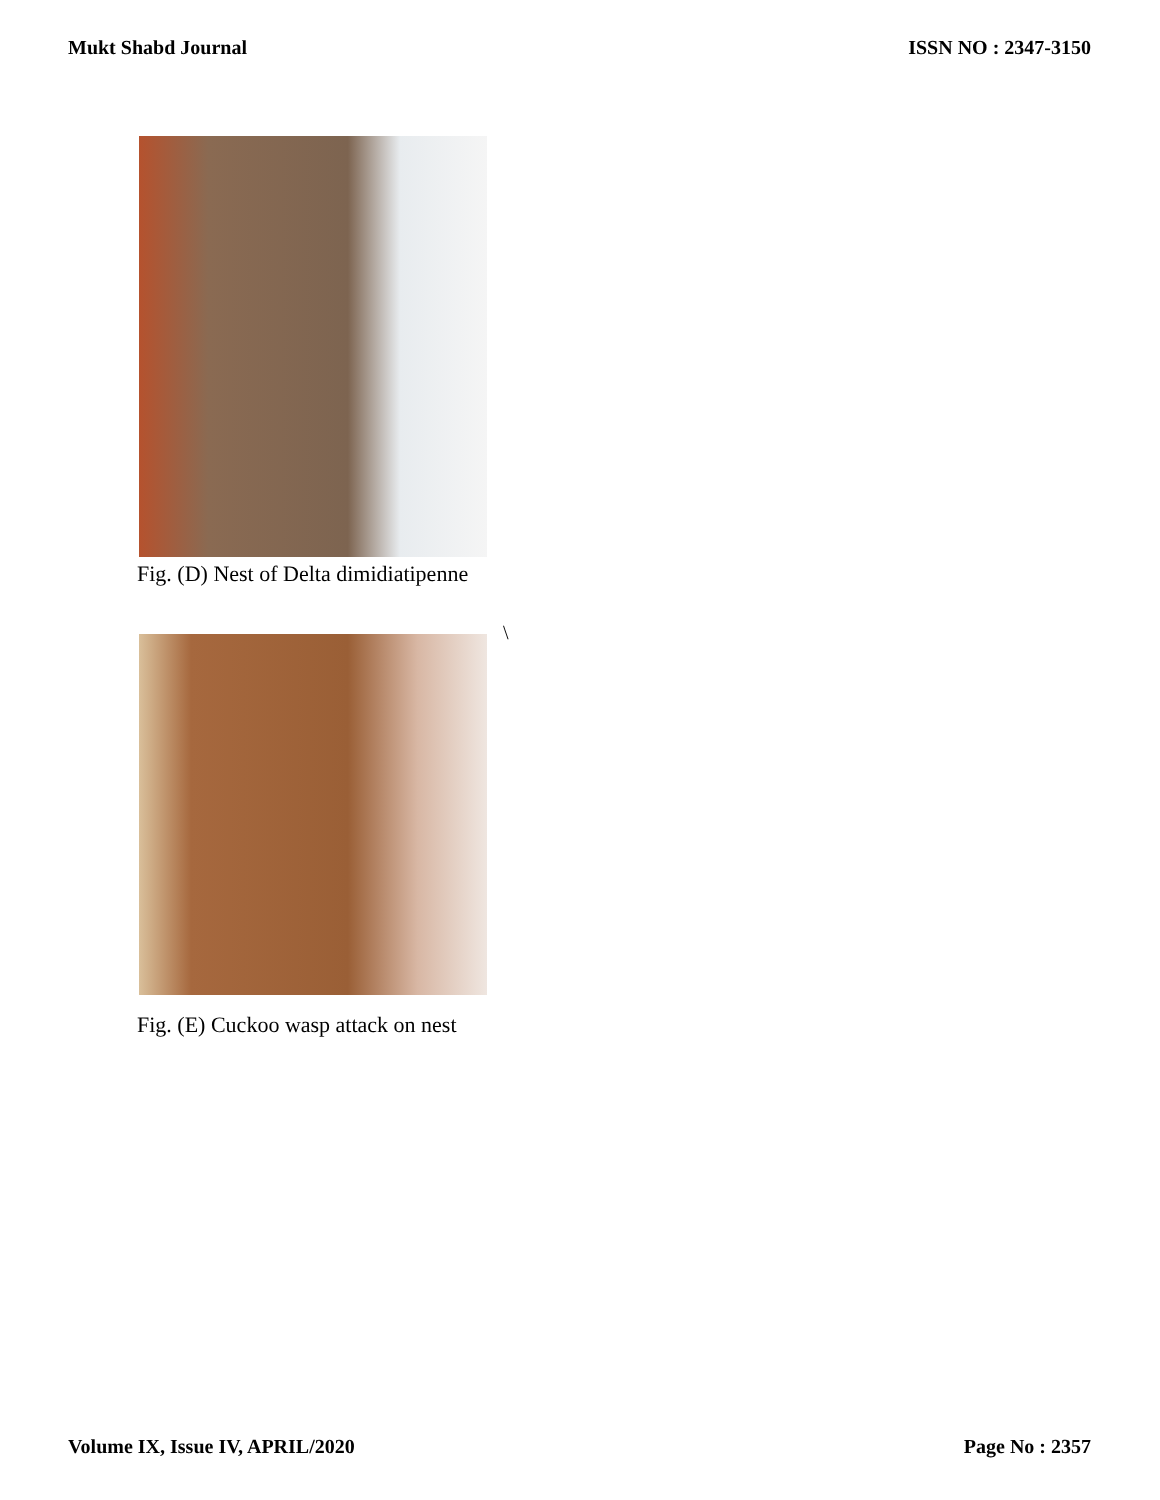Mukt Shabd Journal ISSN NO : 2347-3150
Fig. (D) Nest of Delta dimidiatipenne
\
Fig. (E) Cuckoo wasp attack on nest
Volume IX, Issue IV, APRIL/2020 Page No : 2357